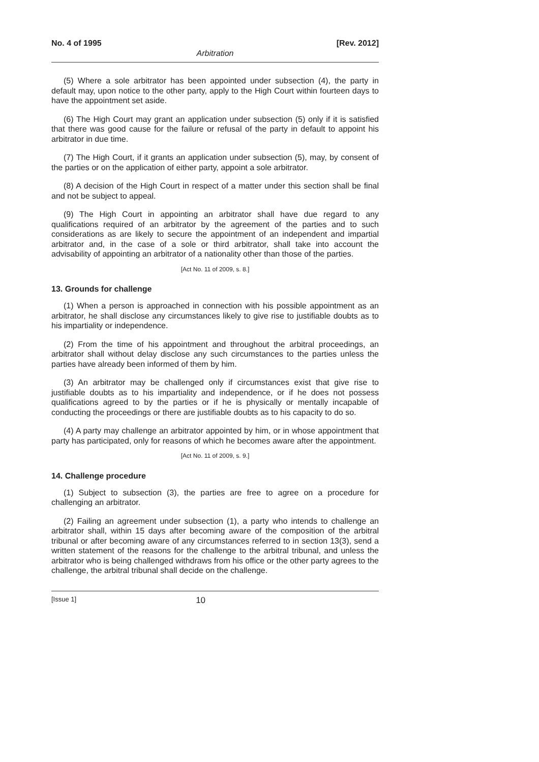No. 4 of 1995 [Rev. 2012]
Arbitration
(5) Where a sole arbitrator has been appointed under subsection (4), the party in default may, upon notice to the other party, apply to the High Court within fourteen days to have the appointment set aside.
(6) The High Court may grant an application under subsection (5) only if it is satisfied that there was good cause for the failure or refusal of the party in default to appoint his arbitrator in due time.
(7) The High Court, if it grants an application under subsection (5), may, by consent of the parties or on the application of either party, appoint a sole arbitrator.
(8) A decision of the High Court in respect of a matter under this section shall be final and not be subject to appeal.
(9) The High Court in appointing an arbitrator shall have due regard to any qualifications required of an arbitrator by the agreement of the parties and to such considerations as are likely to secure the appointment of an independent and impartial arbitrator and, in the case of a sole or third arbitrator, shall take into account the advisability of appointing an arbitrator of a nationality other than those of the parties.
[Act No. 11 of 2009, s. 8.]
13. Grounds for challenge
(1) When a person is approached in connection with his possible appointment as an arbitrator, he shall disclose any circumstances likely to give rise to justifiable doubts as to his impartiality or independence.
(2) From the time of his appointment and throughout the arbitral proceedings, an arbitrator shall without delay disclose any such circumstances to the parties unless the parties have already been informed of them by him.
(3) An arbitrator may be challenged only if circumstances exist that give rise to justifiable doubts as to his impartiality and independence, or if he does not possess qualifications agreed to by the parties or if he is physically or mentally incapable of conducting the proceedings or there are justifiable doubts as to his capacity to do so.
(4) A party may challenge an arbitrator appointed by him, or in whose appointment that party has participated, only for reasons of which he becomes aware after the appointment.
[Act No. 11 of 2009, s. 9.]
14. Challenge procedure
(1) Subject to subsection (3), the parties are free to agree on a procedure for challenging an arbitrator.
(2) Failing an agreement under subsection (1), a party who intends to challenge an arbitrator shall, within 15 days after becoming aware of the composition of the arbitral tribunal or after becoming aware of any circumstances referred to in section 13(3), send a written statement of the reasons for the challenge to the arbitral tribunal, and unless the arbitrator who is being challenged withdraws from his office or the other party agrees to the challenge, the arbitral tribunal shall decide on the challenge.
[Issue 1] 10